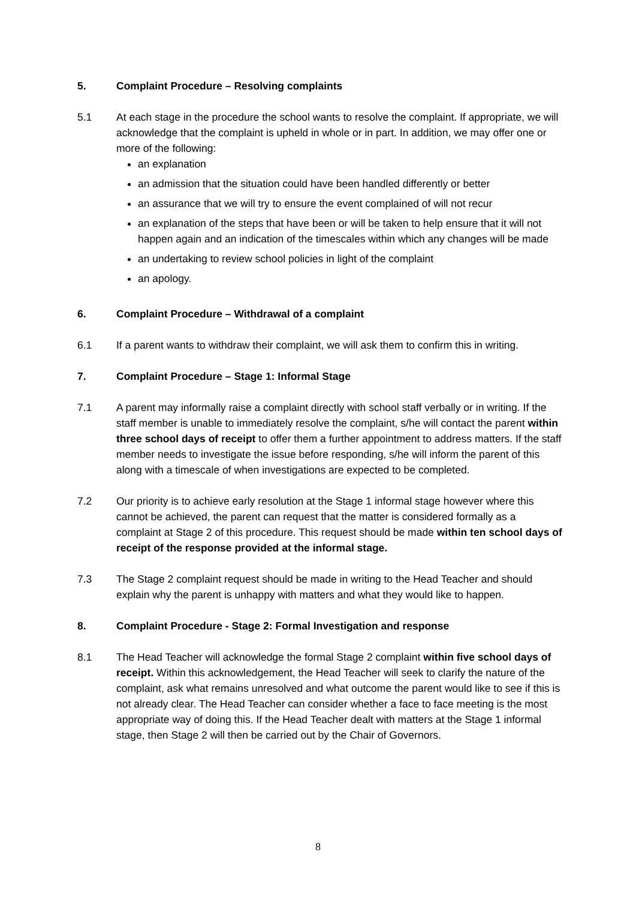5. Complaint Procedure – Resolving complaints
5.1 At each stage in the procedure the school wants to resolve the complaint. If appropriate, we will acknowledge that the complaint is upheld in whole or in part. In addition, we may offer one or more of the following:
an explanation
an admission that the situation could have been handled differently or better
an assurance that we will try to ensure the event complained of will not recur
an explanation of the steps that have been or will be taken to help ensure that it will not happen again and an indication of the timescales within which any changes will be made
an undertaking to review school policies in light of the complaint
an apology.
6. Complaint Procedure – Withdrawal of a complaint
6.1 If a parent wants to withdraw their complaint, we will ask them to confirm this in writing.
7. Complaint Procedure – Stage 1: Informal Stage
7.1 A parent may informally raise a complaint directly with school staff verbally or in writing. If the staff member is unable to immediately resolve the complaint, s/he will contact the parent within three school days of receipt to offer them a further appointment to address matters. If the staff member needs to investigate the issue before responding, s/he will inform the parent of this along with a timescale of when investigations are expected to be completed.
7.2 Our priority is to achieve early resolution at the Stage 1 informal stage however where this cannot be achieved, the parent can request that the matter is considered formally as a complaint at Stage 2 of this procedure. This request should be made within ten school days of receipt of the response provided at the informal stage.
7.3 The Stage 2 complaint request should be made in writing to the Head Teacher and should explain why the parent is unhappy with matters and what they would like to happen.
8. Complaint Procedure - Stage 2: Formal Investigation and response
8.1 The Head Teacher will acknowledge the formal Stage 2 complaint within five school days of receipt. Within this acknowledgement, the Head Teacher will seek to clarify the nature of the complaint, ask what remains unresolved and what outcome the parent would like to see if this is not already clear. The Head Teacher can consider whether a face to face meeting is the most appropriate way of doing this. If the Head Teacher dealt with matters at the Stage 1 informal stage, then Stage 2 will then be carried out by the Chair of Governors.
8